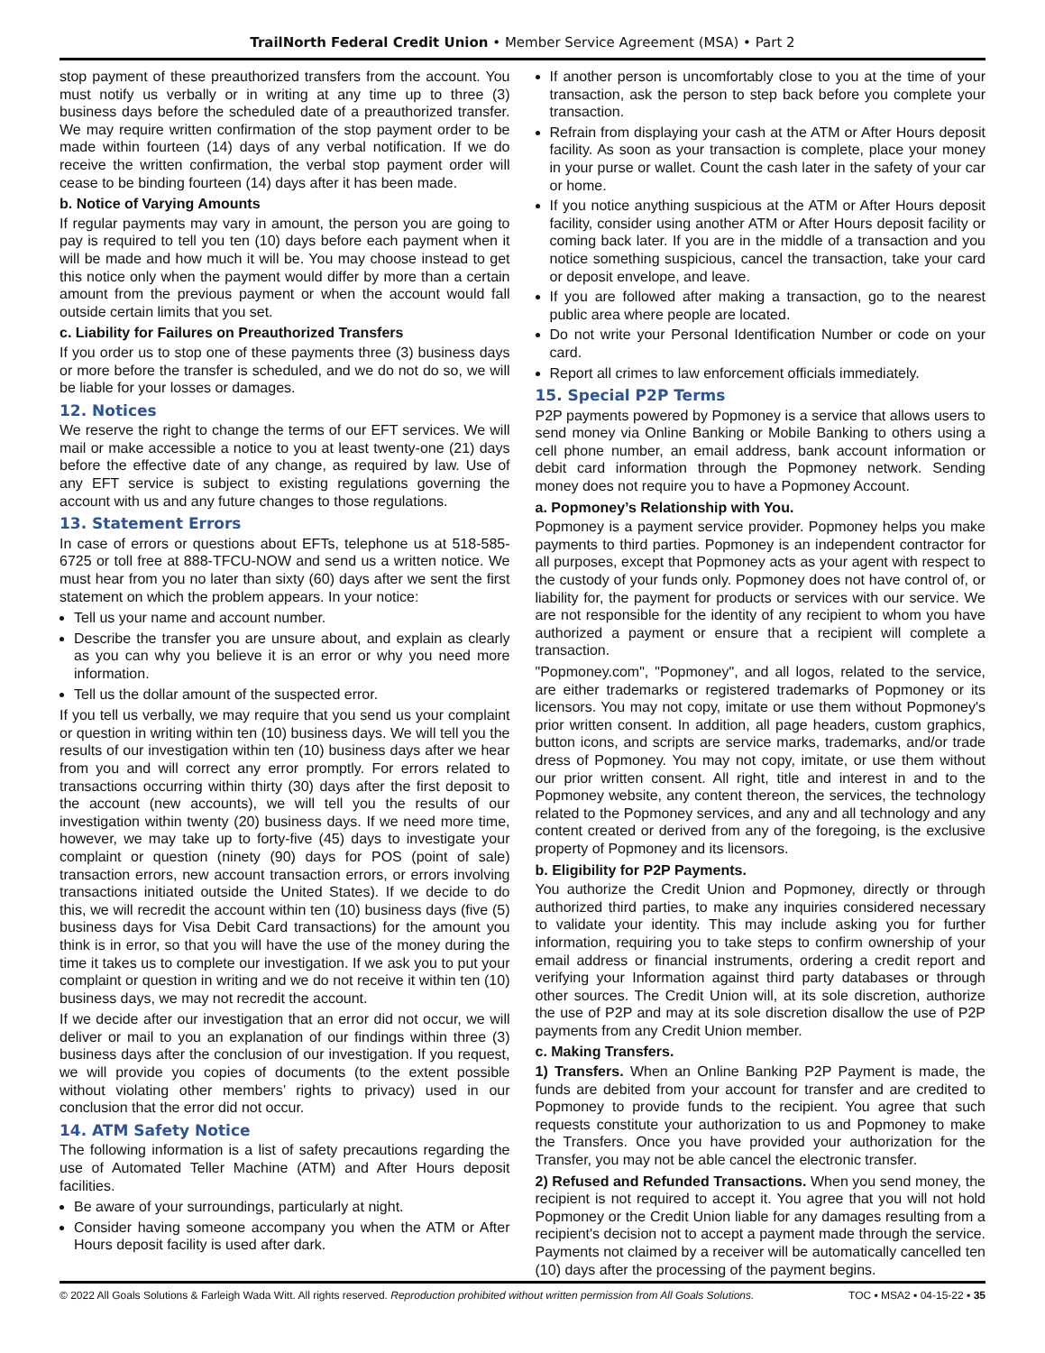TrailNorth Federal Credit Union • Member Service Agreement (MSA) • Part 2
stop payment of these preauthorized transfers from the account. You must notify us verbally or in writing at any time up to three (3) business days before the scheduled date of a preauthorized transfer. We may require written confirmation of the stop payment order to be made within fourteen (14) days of any verbal notification. If we do receive the written confirmation, the verbal stop payment order will cease to be binding fourteen (14) days after it has been made.
b. Notice of Varying Amounts
If regular payments may vary in amount, the person you are going to pay is required to tell you ten (10) days before each payment when it will be made and how much it will be. You may choose instead to get this notice only when the payment would differ by more than a certain amount from the previous payment or when the account would fall outside certain limits that you set.
c. Liability for Failures on Preauthorized Transfers
If you order us to stop one of these payments three (3) business days or more before the transfer is scheduled, and we do not do so, we will be liable for your losses or damages.
12. Notices
We reserve the right to change the terms of our EFT services. We will mail or make accessible a notice to you at least twenty-one (21) days before the effective date of any change, as required by law. Use of any EFT service is subject to existing regulations governing the account with us and any future changes to those regulations.
13. Statement Errors
In case of errors or questions about EFTs, telephone us at 518-585-6725 or toll free at 888-TFCU-NOW and send us a written notice. We must hear from you no later than sixty (60) days after we sent the first statement on which the problem appears. In your notice:
Tell us your name and account number.
Describe the transfer you are unsure about, and explain as clearly as you can why you believe it is an error or why you need more information.
Tell us the dollar amount of the suspected error.
If you tell us verbally, we may require that you send us your complaint or question in writing within ten (10) business days. We will tell you the results of our investigation within ten (10) business days after we hear from you and will correct any error promptly. For errors related to transactions occurring within thirty (30) days after the first deposit to the account (new accounts), we will tell you the results of our investigation within twenty (20) business days. If we need more time, however, we may take up to forty-five (45) days to investigate your complaint or question (ninety (90) days for POS (point of sale) transaction errors, new account transaction errors, or errors involving transactions initiated outside the United States). If we decide to do this, we will recredit the account within ten (10) business days (five (5) business days for Visa Debit Card transactions) for the amount you think is in error, so that you will have the use of the money during the time it takes us to complete our investigation. If we ask you to put your complaint or question in writing and we do not receive it within ten (10) business days, we may not recredit the account.
If we decide after our investigation that an error did not occur, we will deliver or mail to you an explanation of our findings within three (3) business days after the conclusion of our investigation. If you request, we will provide you copies of documents (to the extent possible without violating other members’ rights to privacy) used in our conclusion that the error did not occur.
14. ATM Safety Notice
The following information is a list of safety precautions regarding the use of Automated Teller Machine (ATM) and After Hours deposit facilities.
Be aware of your surroundings, particularly at night.
Consider having someone accompany you when the ATM or After Hours deposit facility is used after dark.
If another person is uncomfortably close to you at the time of your transaction, ask the person to step back before you complete your transaction.
Refrain from displaying your cash at the ATM or After Hours deposit facility. As soon as your transaction is complete, place your money in your purse or wallet. Count the cash later in the safety of your car or home.
If you notice anything suspicious at the ATM or After Hours deposit facility, consider using another ATM or After Hours deposit facility or coming back later. If you are in the middle of a transaction and you notice something suspicious, cancel the transaction, take your card or deposit envelope, and leave.
If you are followed after making a transaction, go to the nearest public area where people are located.
Do not write your Personal Identification Number or code on your card.
Report all crimes to law enforcement officials immediately.
15. Special P2P Terms
P2P payments powered by Popmoney is a service that allows users to send money via Online Banking or Mobile Banking to others using a cell phone number, an email address, bank account information or debit card information through the Popmoney network. Sending money does not require you to have a Popmoney Account.
a. Popmoney’s Relationship with You.
Popmoney is a payment service provider. Popmoney helps you make payments to third parties. Popmoney is an independent contractor for all purposes, except that Popmoney acts as your agent with respect to the custody of your funds only. Popmoney does not have control of, or liability for, the payment for products or services with our service. We are not responsible for the identity of any recipient to whom you have authorized a payment or ensure that a recipient will complete a transaction.
"Popmoney.com", "Popmoney", and all logos, related to the service, are either trademarks or registered trademarks of Popmoney or its licensors. You may not copy, imitate or use them without Popmoney's prior written consent. In addition, all page headers, custom graphics, button icons, and scripts are service marks, trademarks, and/or trade dress of Popmoney. You may not copy, imitate, or use them without our prior written consent. All right, title and interest in and to the Popmoney website, any content thereon, the services, the technology related to the Popmoney services, and any and all technology and any content created or derived from any of the foregoing, is the exclusive property of Popmoney and its licensors.
b. Eligibility for P2P Payments.
You authorize the Credit Union and Popmoney, directly or through authorized third parties, to make any inquiries considered necessary to validate your identity. This may include asking you for further information, requiring you to take steps to confirm ownership of your email address or financial instruments, ordering a credit report and verifying your Information against third party databases or through other sources. The Credit Union will, at its sole discretion, authorize the use of P2P and may at its sole discretion disallow the use of P2P payments from any Credit Union member.
c. Making Transfers.
1) Transfers. When an Online Banking P2P Payment is made, the funds are debited from your account for transfer and are credited to Popmoney to provide funds to the recipient. You agree that such requests constitute your authorization to us and Popmoney to make the Transfers. Once you have provided your authorization for the Transfer, you may not be able cancel the electronic transfer.
2) Refused and Refunded Transactions. When you send money, the recipient is not required to accept it. You agree that you will not hold Popmoney or the Credit Union liable for any damages resulting from a recipient's decision not to accept a payment made through the service. Payments not claimed by a receiver will be automatically cancelled ten (10) days after the processing of the payment begins.
© 2022 All Goals Solutions & Farleigh Wada Witt. All rights reserved. Reproduction prohibited without written permission from All Goals Solutions. TOC ▪ MSA2 ▪ 04-15-22 ▪ 35